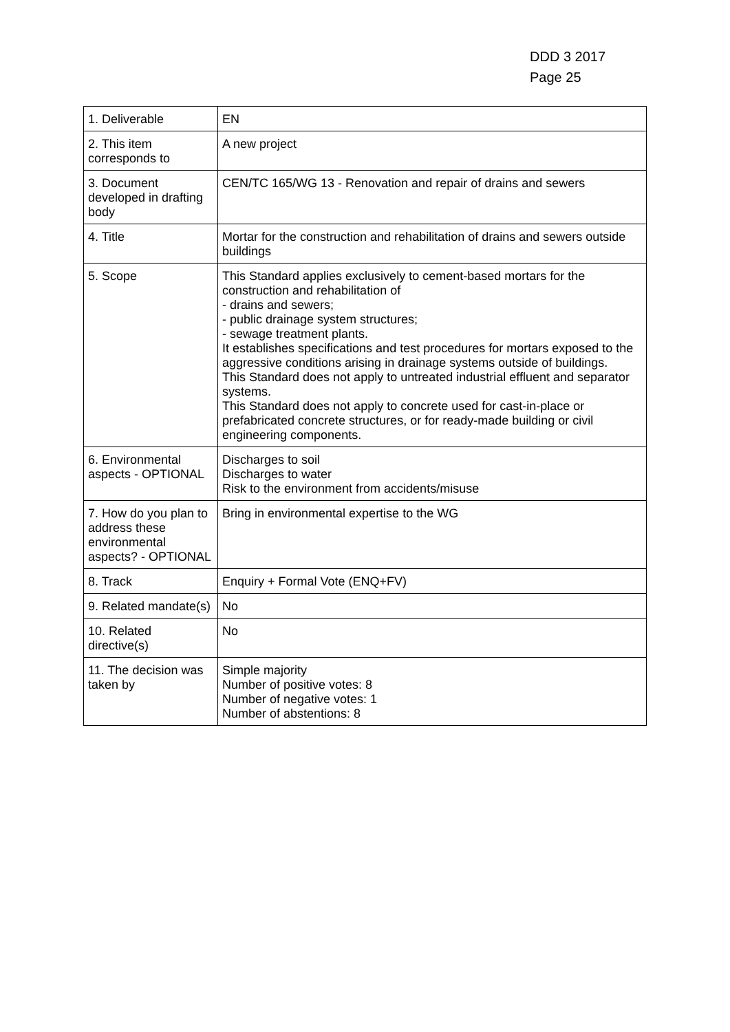DDD 3 2017
Page 25
| 1. Deliverable | EN |
| 2. This item corresponds to | A new project |
| 3. Document developed in drafting body | CEN/TC 165/WG 13 - Renovation and repair of drains and sewers |
| 4. Title | Mortar for the construction and rehabilitation of drains and sewers outside buildings |
| 5. Scope | This Standard applies exclusively to cement-based mortars for the construction and rehabilitation of - drains and sewers; - public drainage system structures; - sewage treatment plants. It establishes specifications and test procedures for mortars exposed to the aggressive conditions arising in drainage systems outside of buildings. This Standard does not apply to untreated industrial effluent and separator systems. This Standard does not apply to concrete used for cast-in-place or prefabricated concrete structures, or for ready-made building or civil engineering components. |
| 6. Environmental aspects - OPTIONAL | Discharges to soil Discharges to water Risk to the environment from accidents/misuse |
| 7. How do you plan to address these environmental aspects? - OPTIONAL | Bring in environmental expertise to the WG |
| 8. Track | Enquiry + Formal Vote (ENQ+FV) |
| 9. Related mandate(s) | No |
| 10. Related directive(s) | No |
| 11. The decision was taken by | Simple majority Number of positive votes: 8 Number of negative votes: 1 Number of abstentions: 8 |